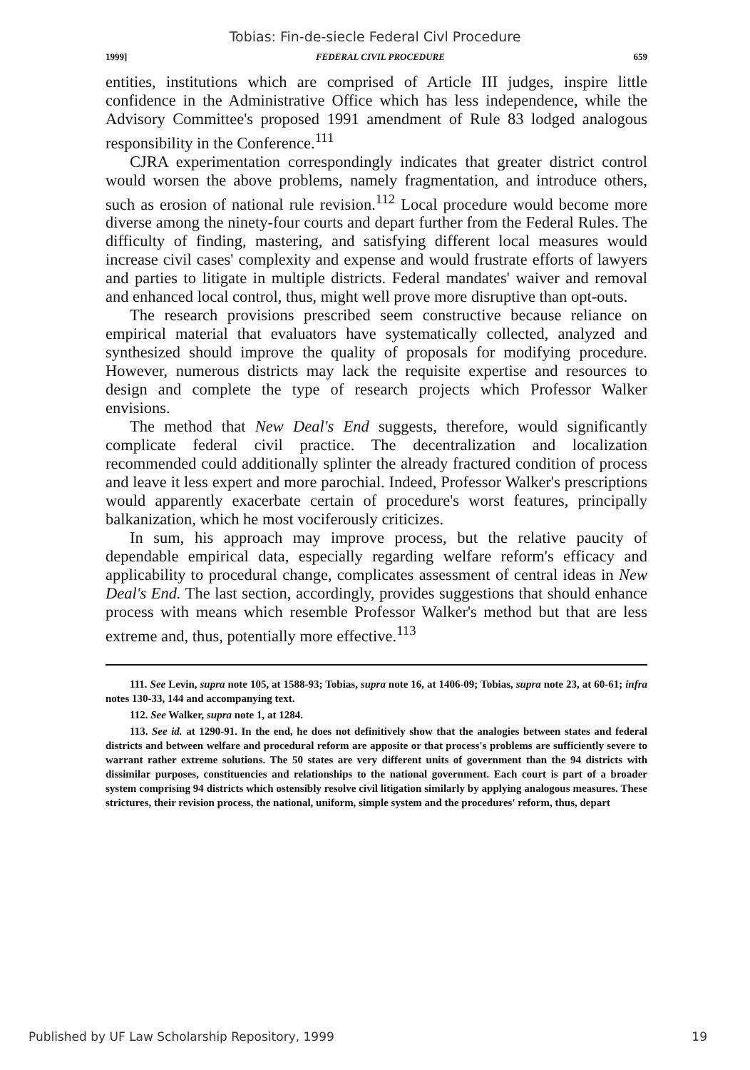Tobias: Fin-de-siecle Federal Civl Procedure
1999] FEDERAL CIVIL PROCEDURE 659
entities, institutions which are comprised of Article III judges, inspire little confidence in the Administrative Office which has less independence, while the Advisory Committee's proposed 1991 amendment of Rule 83 lodged analogous responsibility in the Conference.<sup>111</sup>
CJRA experimentation correspondingly indicates that greater district control would worsen the above problems, namely fragmentation, and introduce others, such as erosion of national rule revision.<sup>112</sup> Local procedure would become more diverse among the ninety-four courts and depart further from the Federal Rules. The difficulty of finding, mastering, and satisfying different local measures would increase civil cases' complexity and expense and would frustrate efforts of lawyers and parties to litigate in multiple districts. Federal mandates' waiver and removal and enhanced local control, thus, might well prove more disruptive than opt-outs.
The research provisions prescribed seem constructive because reliance on empirical material that evaluators have systematically collected, analyzed and synthesized should improve the quality of proposals for modifying procedure. However, numerous districts may lack the requisite expertise and resources to design and complete the type of research projects which Professor Walker envisions.
The method that New Deal's End suggests, therefore, would significantly complicate federal civil practice. The decentralization and localization recommended could additionally splinter the already fractured condition of process and leave it less expert and more parochial. Indeed, Professor Walker's prescriptions would apparently exacerbate certain of procedure's worst features, principally balkanization, which he most vociferously criticizes.
In sum, his approach may improve process, but the relative paucity of dependable empirical data, especially regarding welfare reform's efficacy and applicability to procedural change, complicates assessment of central ideas in New Deal's End. The last section, accordingly, provides suggestions that should enhance process with means which resemble Professor Walker's method but that are less extreme and, thus, potentially more effective.<sup>113</sup>
111. See Levin, supra note 105, at 1588-93; Tobias, supra note 16, at 1406-09; Tobias, supra note 23, at 60-61; infra notes 130-33, 144 and accompanying text.
112. See Walker, supra note 1, at 1284.
113. See id. at 1290-91. In the end, he does not definitively show that the analogies between states and federal districts and between welfare and procedural reform are apposite or that process's problems are sufficiently severe to warrant rather extreme solutions. The 50 states are very different units of government than the 94 districts with dissimilar purposes, constituencies and relationships to the national government. Each court is part of a broader system comprising 94 districts which ostensibly resolve civil litigation similarly by applying analogous measures. These strictures, their revision process, the national, uniform, simple system and the procedures' reform, thus, depart
Published by UF Law Scholarship Repository, 1999 19